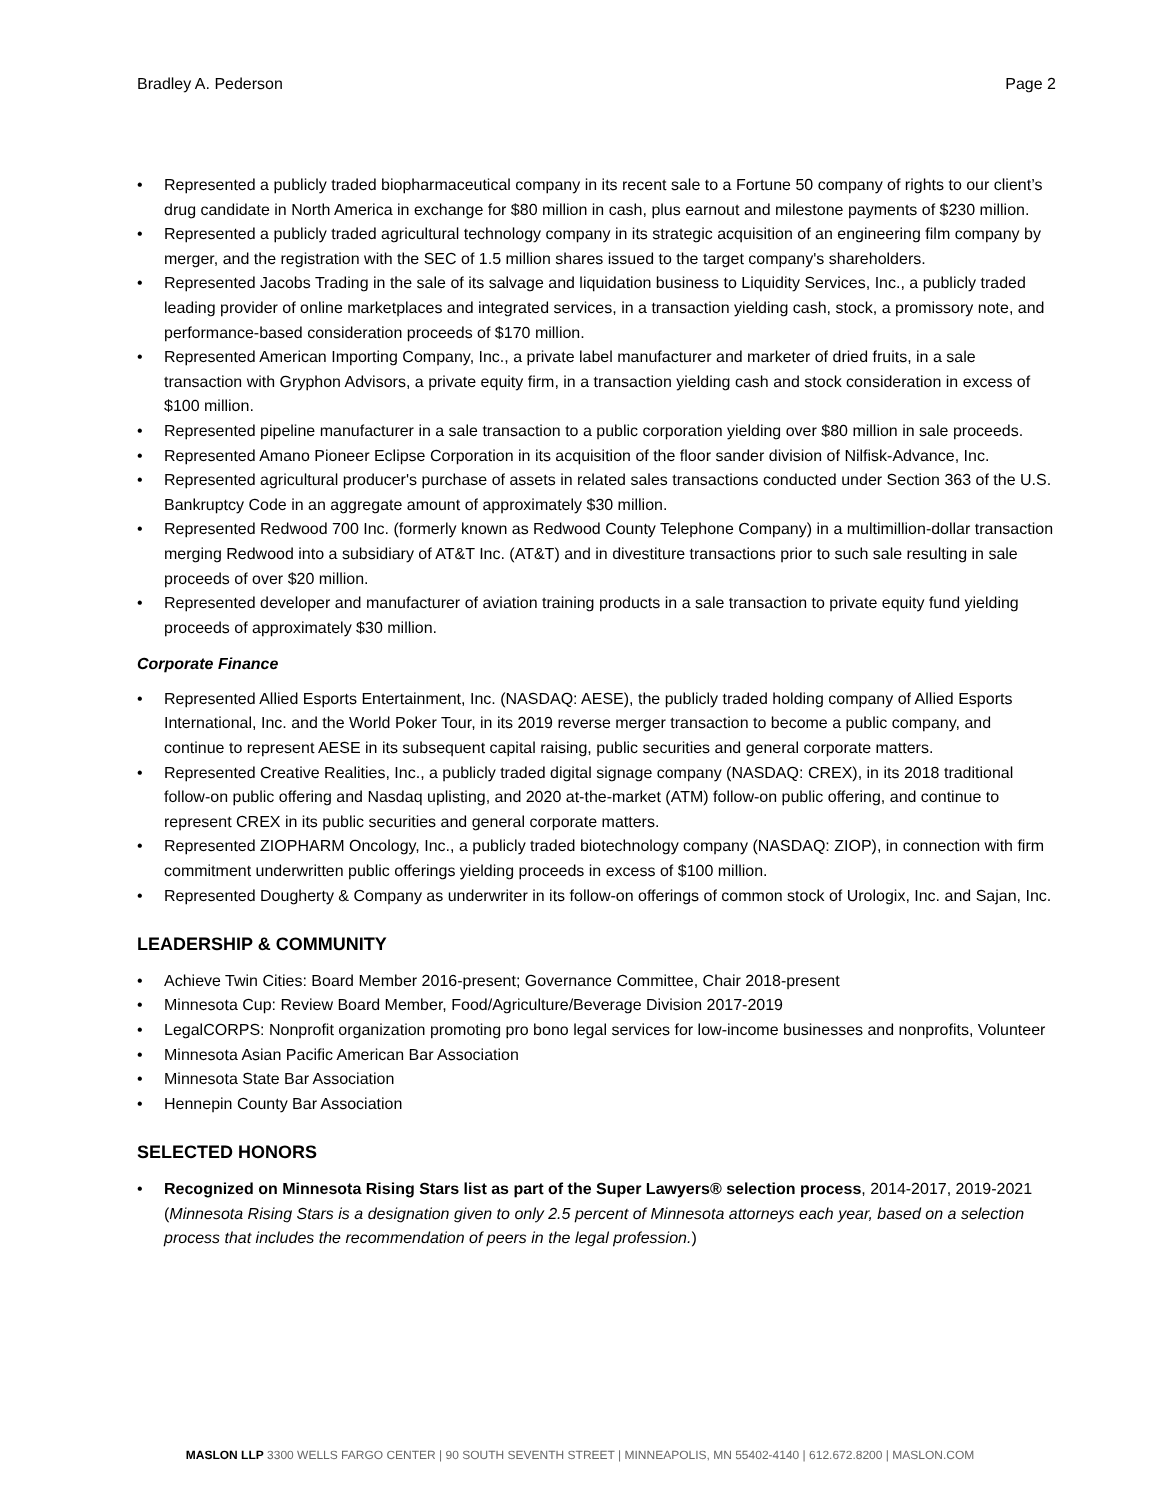Bradley A. Pederson Page 2
• Represented a publicly traded biopharmaceutical company in its recent sale to a Fortune 50 company of rights to our client’s drug candidate in North America in exchange for $80 million in cash, plus earnout and milestone payments of $230 million.
• Represented a publicly traded agricultural technology company in its strategic acquisition of an engineering film company by merger, and the registration with the SEC of 1.5 million shares issued to the target company's shareholders.
• Represented Jacobs Trading in the sale of its salvage and liquidation business to Liquidity Services, Inc., a publicly traded leading provider of online marketplaces and integrated services, in a transaction yielding cash, stock, a promissory note, and performance-based consideration proceeds of $170 million.
• Represented American Importing Company, Inc., a private label manufacturer and marketer of dried fruits, in a sale transaction with Gryphon Advisors, a private equity firm, in a transaction yielding cash and stock consideration in excess of $100 million.
• Represented pipeline manufacturer in a sale transaction to a public corporation yielding over $80 million in sale proceeds.
• Represented Amano Pioneer Eclipse Corporation in its acquisition of the floor sander division of Nilfisk-Advance, Inc.
• Represented agricultural producer's purchase of assets in related sales transactions conducted under Section 363 of the U.S. Bankruptcy Code in an aggregate amount of approximately $30 million.
• Represented Redwood 700 Inc. (formerly known as Redwood County Telephone Company) in a multimillion-dollar transaction merging Redwood into a subsidiary of AT&T Inc. (AT&T) and in divestiture transactions prior to such sale resulting in sale proceeds of over $20 million.
• Represented developer and manufacturer of aviation training products in a sale transaction to private equity fund yielding proceeds of approximately $30 million.
Corporate Finance
• Represented Allied Esports Entertainment, Inc. (NASDAQ: AESE), the publicly traded holding company of Allied Esports International, Inc. and the World Poker Tour, in its 2019 reverse merger transaction to become a public company, and continue to represent AESE in its subsequent capital raising, public securities and general corporate matters.
• Represented Creative Realities, Inc., a publicly traded digital signage company (NASDAQ: CREX), in its 2018 traditional follow-on public offering and Nasdaq uplisting, and 2020 at-the-market (ATM) follow-on public offering, and continue to represent CREX in its public securities and general corporate matters.
• Represented ZIOPHARM Oncology, Inc., a publicly traded biotechnology company (NASDAQ: ZIOP), in connection with firm commitment underwritten public offerings yielding proceeds in excess of $100 million.
• Represented Dougherty & Company as underwriter in its follow-on offerings of common stock of Urologix, Inc. and Sajan, Inc.
LEADERSHIP & COMMUNITY
• Achieve Twin Cities: Board Member 2016-present; Governance Committee, Chair 2018-present
• Minnesota Cup: Review Board Member, Food/Agriculture/Beverage Division 2017-2019
• LegalCORPS: Nonprofit organization promoting pro bono legal services for low-income businesses and nonprofits, Volunteer
• Minnesota Asian Pacific American Bar Association
• Minnesota State Bar Association
• Hennepin County Bar Association
SELECTED HONORS
• Recognized on Minnesota Rising Stars list as part of the Super Lawyers® selection process, 2014-2017, 2019-2021 (Minnesota Rising Stars is a designation given to only 2.5 percent of Minnesota attorneys each year, based on a selection process that includes the recommendation of peers in the legal profession.)
MASLON LLP 3300 WELLS FARGO CENTER | 90 SOUTH SEVENTH STREET | MINNEAPOLIS, MN 55402-4140 | 612.672.8200 | MASLON.COM